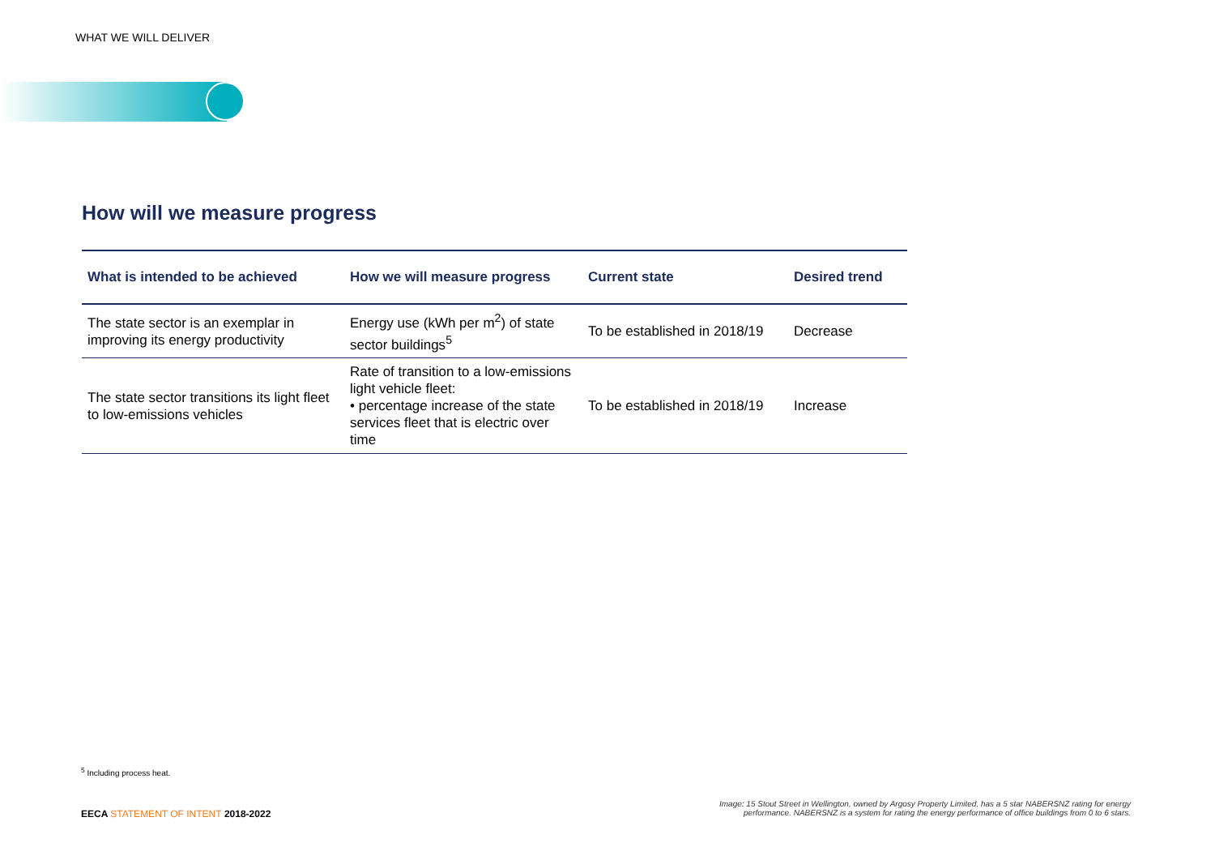WHAT WE WILL DELIVER
How will we measure progress
| What is intended to be achieved | How we will measure progress | Current state | Desired trend |
| --- | --- | --- | --- |
| The state sector is an exemplar in improving its energy productivity | Energy use (kWh per m<sup>2</sup>) of state sector buildings<sup>5</sup> | To be established in 2018/19 | Decrease |
| The state sector transitions its light fleet to low-emissions vehicles | Rate of transition to a low-emissions light vehicle fleet: • percentage increase of the state services fleet that is electric over time | To be established in 2018/19 | Increase |
<sup>5</sup> Including process heat.
EECA STATEMENT OF INTENT 2018-2022
Image: 15 Stout Street in Wellington, owned by Argosy Property Limited, has a 5 star NABERSNZ rating for energy
performance. NABERSNZ is a system for rating the energy performance of office buildings from 0 to 6 stars.